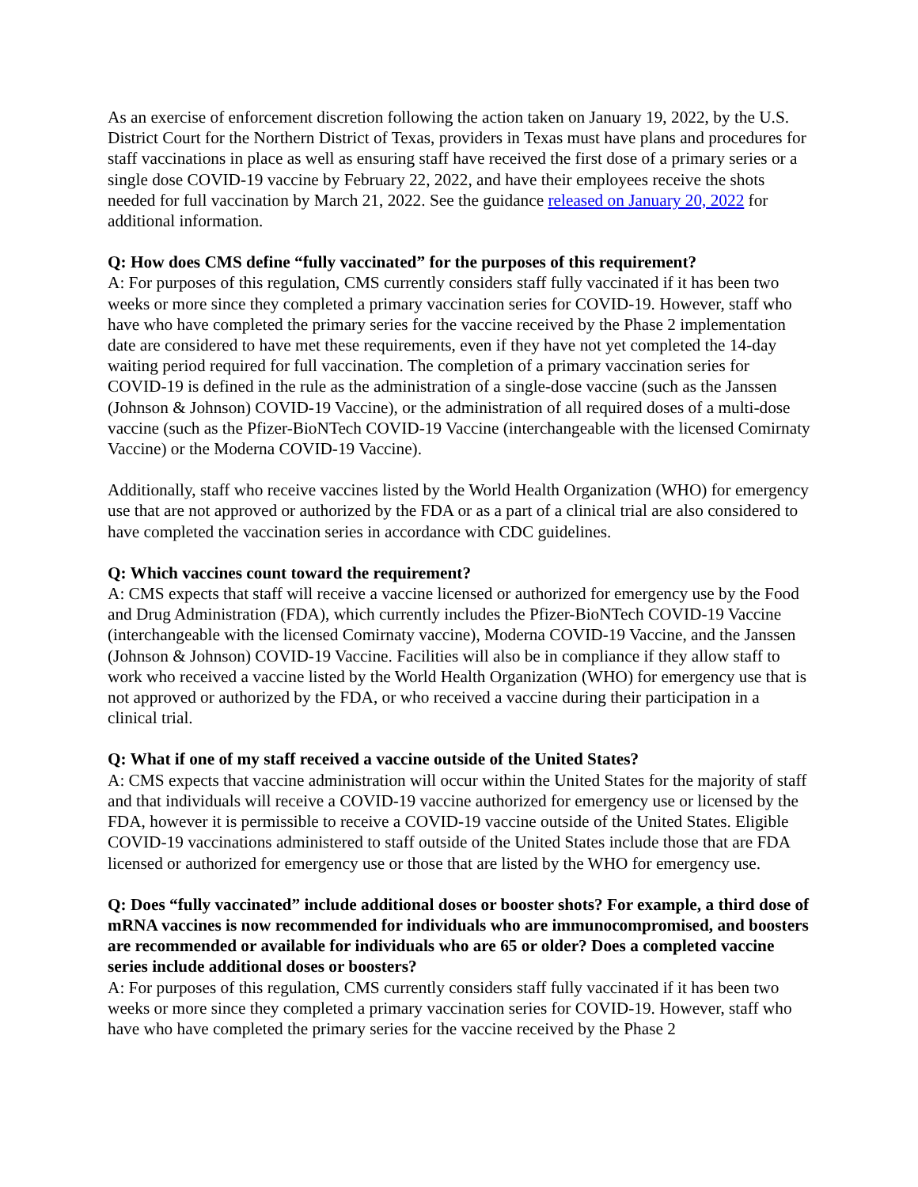As an exercise of enforcement discretion following the action taken on January 19, 2022, by the U.S. District Court for the Northern District of Texas, providers in Texas must have plans and procedures for staff vaccinations in place as well as ensuring staff have received the first dose of a primary series or a single dose COVID-19 vaccine by February 22, 2022, and have their employees receive the shots needed for full vaccination by March 21, 2022. See the guidance released on January 20, 2022 for additional information.
Q: How does CMS define “fully vaccinated” for the purposes of this requirement?
A: For purposes of this regulation, CMS currently considers staff fully vaccinated if it has been two weeks or more since they completed a primary vaccination series for COVID-19. However, staff who have who have completed the primary series for the vaccine received by the Phase 2 implementation date are considered to have met these requirements, even if they have not yet completed the 14-day waiting period required for full vaccination. The completion of a primary vaccination series for COVID-19 is defined in the rule as the administration of a single-dose vaccine (such as the Janssen (Johnson & Johnson) COVID-19 Vaccine), or the administration of all required doses of a multi-dose vaccine (such as the Pfizer-BioNTech COVID-19 Vaccine (interchangeable with the licensed Comirnaty Vaccine) or the Moderna COVID-19 Vaccine).
Additionally, staff who receive vaccines listed by the World Health Organization (WHO) for emergency use that are not approved or authorized by the FDA or as a part of a clinical trial are also considered to have completed the vaccination series in accordance with CDC guidelines.
Q: Which vaccines count toward the requirement?
A: CMS expects that staff will receive a vaccine licensed or authorized for emergency use by the Food and Drug Administration (FDA), which currently includes the Pfizer-BioNTech COVID-19 Vaccine (interchangeable with the licensed Comirnaty vaccine), Moderna COVID-19 Vaccine, and the Janssen (Johnson & Johnson) COVID-19 Vaccine. Facilities will also be in compliance if they allow staff to work who received a vaccine listed by the World Health Organization (WHO) for emergency use that is not approved or authorized by the FDA, or who received a vaccine during their participation in a clinical trial.
Q: What if one of my staff received a vaccine outside of the United States?
A: CMS expects that vaccine administration will occur within the United States for the majority of staff and that individuals will receive a COVID-19 vaccine authorized for emergency use or licensed by the FDA, however it is permissible to receive a COVID-19 vaccine outside of the United States. Eligible COVID-19 vaccinations administered to staff outside of the United States include those that are FDA licensed or authorized for emergency use or those that are listed by the WHO for emergency use.
Q: Does “fully vaccinated” include additional doses or booster shots? For example, a third dose of mRNA vaccines is now recommended for individuals who are immunocompromised, and boosters are recommended or available for individuals who are 65 or older? Does a completed vaccine series include additional doses or boosters?
A: For purposes of this regulation, CMS currently considers staff fully vaccinated if it has been two weeks or more since they completed a primary vaccination series for COVID-19. However, staff who have who have completed the primary series for the vaccine received by the Phase 2